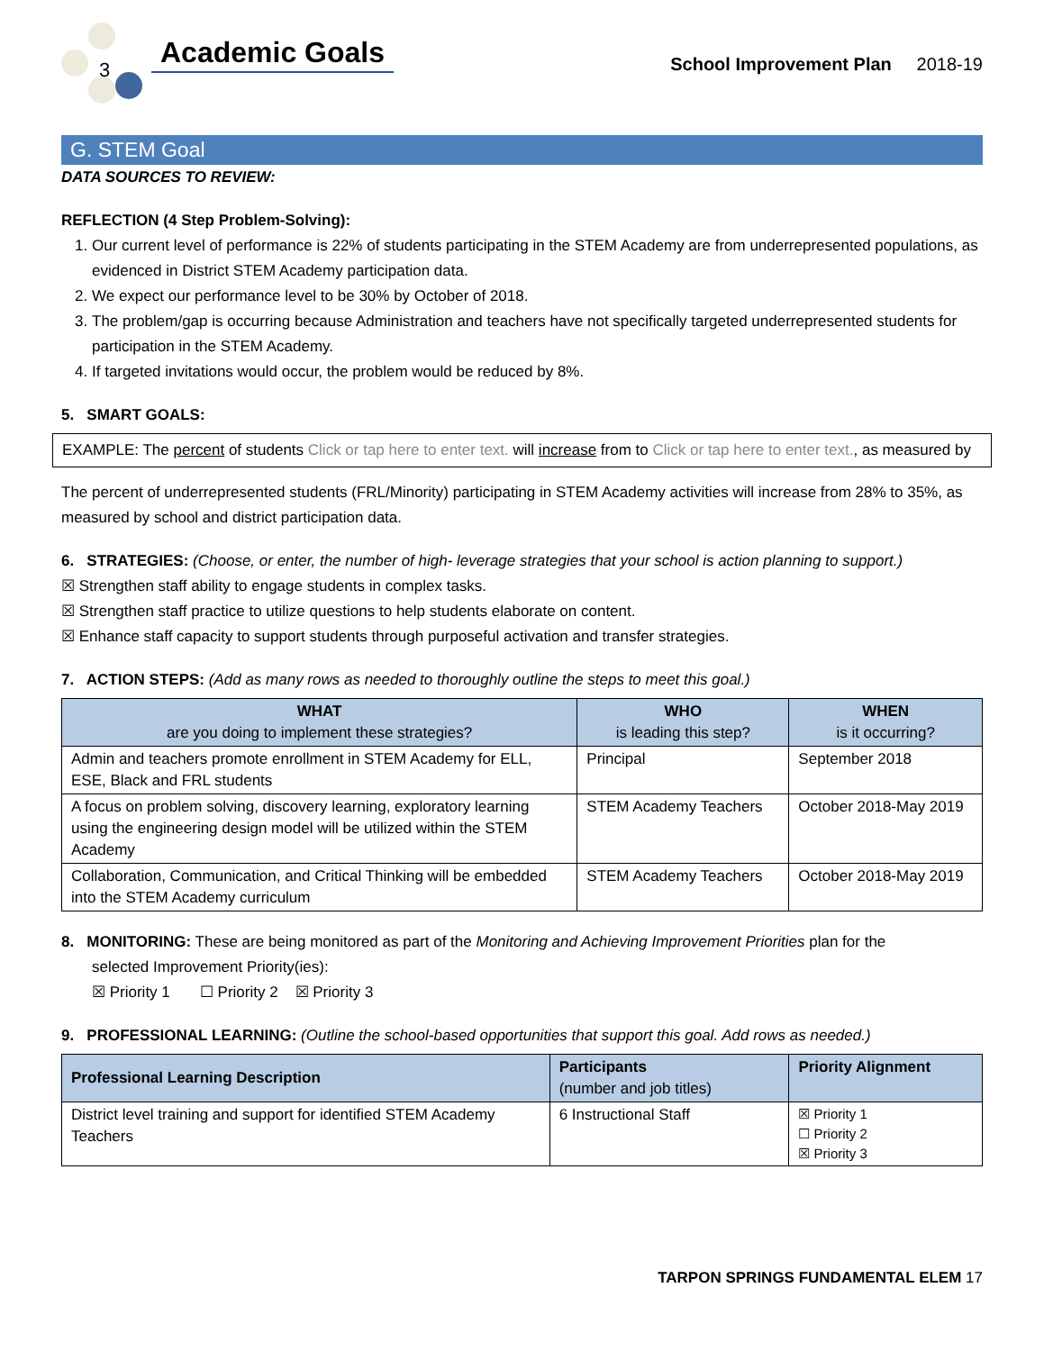3
Academic Goals
School Improvement Plan 2018-19
G. STEM Goal
DATA SOURCES TO REVIEW:
REFLECTION (4 Step Problem-Solving):
1. Our current level of performance is 22% of students participating in the STEM Academy are from underrepresented populations, as evidenced in District STEM Academy participation data.
2. We expect our performance level to be 30% by October of 2018.
3. The problem/gap is occurring because Administration and teachers have not specifically targeted underrepresented students for participation in the STEM Academy.
4. If targeted invitations would occur, the problem would be reduced by 8%.
5. SMART GOALS:
EXAMPLE: The percent of students Click or tap here to enter text. will increase from to Click or tap here to enter text., as measured by
The percent of underrepresented students (FRL/Minority) participating in STEM Academy activities will increase from 28% to 35%, as measured by school and district participation data.
6. STRATEGIES: (Choose, or enter, the number of high- leverage strategies that your school is action planning to support.)
☒ Strengthen staff ability to engage students in complex tasks.
☒ Strengthen staff practice to utilize questions to help students elaborate on content.
☒ Enhance staff capacity to support students through purposeful activation and transfer strategies.
7. ACTION STEPS: (Add as many rows as needed to thoroughly outline the steps to meet this goal.)
| WHAT are you doing to implement these strategies? | WHO is leading this step? | WHEN is it occurring? |
| --- | --- | --- |
| Admin and teachers promote enrollment in STEM Academy for ELL, ESE, Black and FRL students | Principal | September 2018 |
| A focus on problem solving, discovery learning, exploratory learning using the engineering design model will be utilized within the STEM Academy | STEM Academy Teachers | October 2018-May 2019 |
| Collaboration, Communication, and Critical Thinking will be embedded into the STEM Academy curriculum | STEM Academy Teachers | October 2018-May 2019 |
8. MONITORING: These are being monitored as part of the Monitoring and Achieving Improvement Priorities plan for the
selected Improvement Priority(ies):
☒ Priority 1 ☐ Priority 2 ☒ Priority 3
9. PROFESSIONAL LEARNING: (Outline the school-based opportunities that support this goal. Add rows as needed.)
| Professional Learning Description | Participants (number and job titles) | Priority Alignment |
| --- | --- | --- |
| District level training and support for identified STEM Academy Teachers | 6 Instructional Staff | ☒ Priority 1 ☐ Priority 2 ☒ Priority 3 |
TARPON SPRINGS FUNDAMENTAL ELEM 17